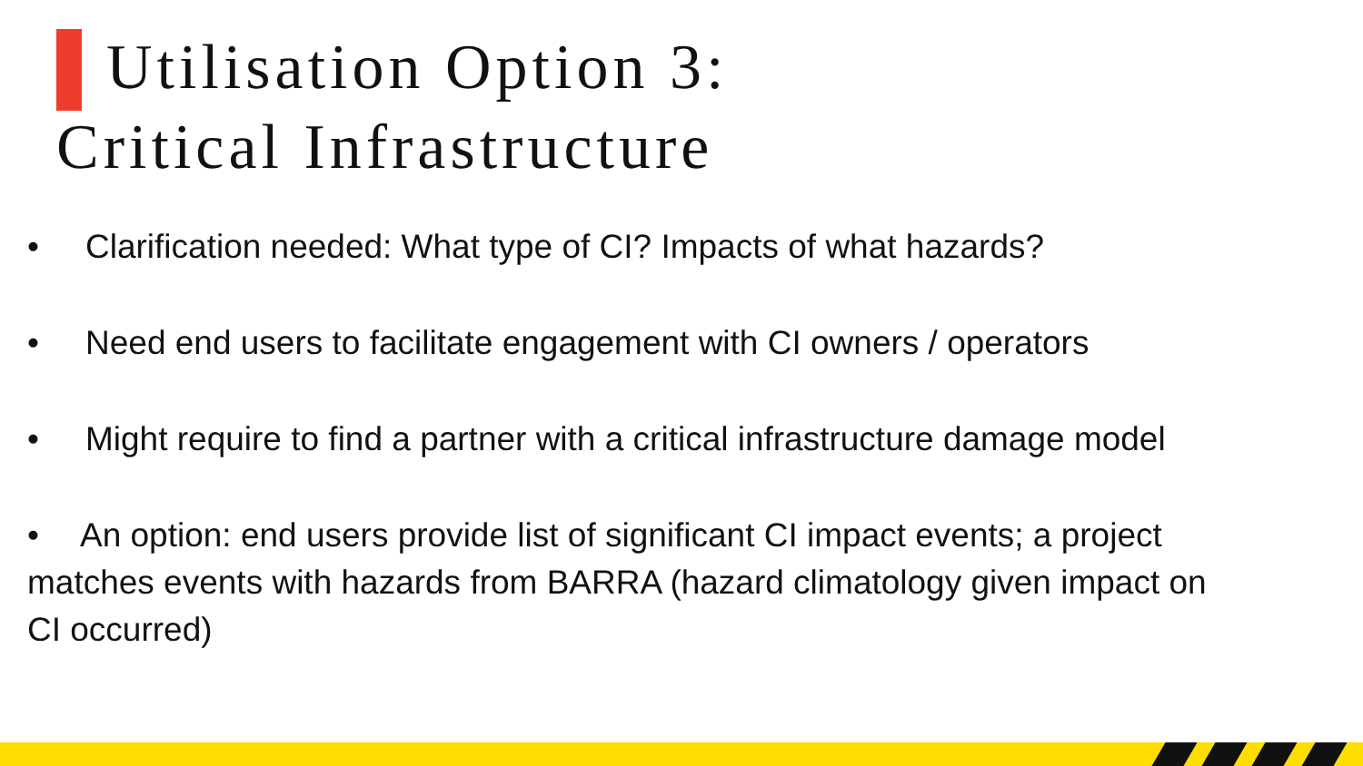Utilisation Option 3:
Critical Infrastructure
• Clarification needed: What type of CI? Impacts of what hazards?
• Need end users to facilitate engagement with CI owners / operators
• Might require to find a partner with a critical infrastructure damage model
• An option: end users provide list of significant CI impact events; a project
matches events with hazards from BARRA (hazard climatology given impact on
CI occurred)